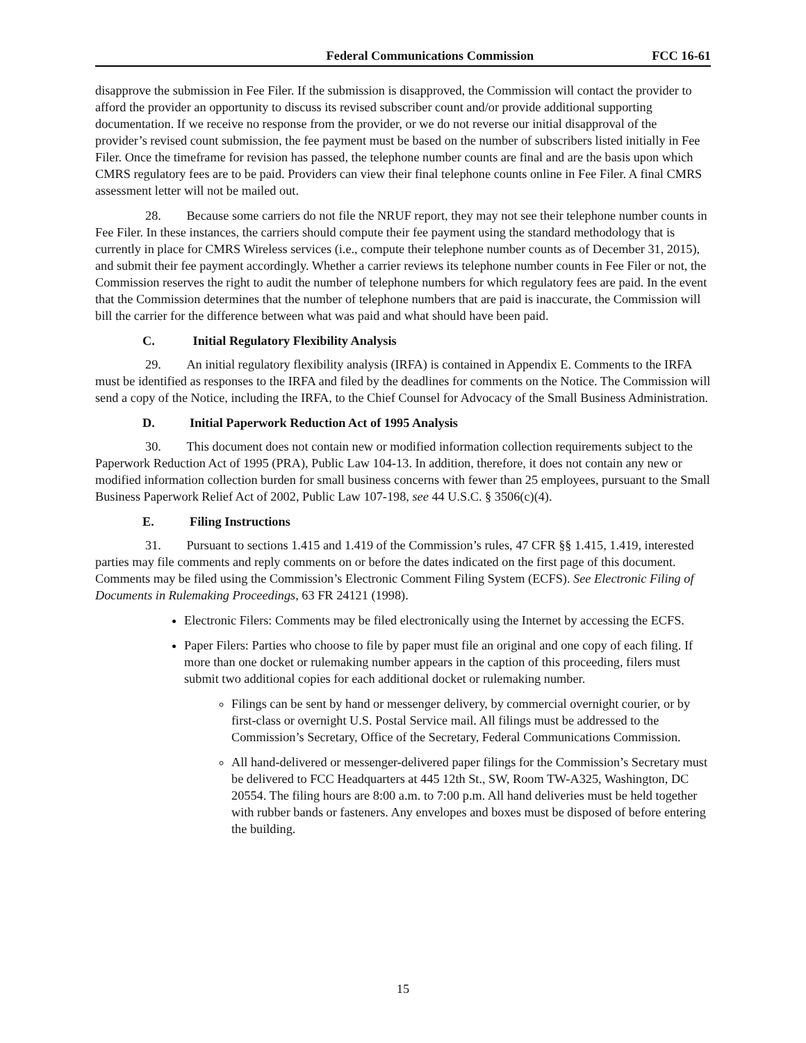Federal Communications Commission FCC 16-61
disapprove the submission in Fee Filer. If the submission is disapproved, the Commission will contact the provider to afford the provider an opportunity to discuss its revised subscriber count and/or provide additional supporting documentation. If we receive no response from the provider, or we do not reverse our initial disapproval of the provider’s revised count submission, the fee payment must be based on the number of subscribers listed initially in Fee Filer. Once the timeframe for revision has passed, the telephone number counts are final and are the basis upon which CMRS regulatory fees are to be paid. Providers can view their final telephone counts online in Fee Filer. A final CMRS assessment letter will not be mailed out.
28. Because some carriers do not file the NRUF report, they may not see their telephone number counts in Fee Filer. In these instances, the carriers should compute their fee payment using the standard methodology that is currently in place for CMRS Wireless services (i.e., compute their telephone number counts as of December 31, 2015), and submit their fee payment accordingly. Whether a carrier reviews its telephone number counts in Fee Filer or not, the Commission reserves the right to audit the number of telephone numbers for which regulatory fees are paid. In the event that the Commission determines that the number of telephone numbers that are paid is inaccurate, the Commission will bill the carrier for the difference between what was paid and what should have been paid.
C. Initial Regulatory Flexibility Analysis
29. An initial regulatory flexibility analysis (IRFA) is contained in Appendix E. Comments to the IRFA must be identified as responses to the IRFA and filed by the deadlines for comments on the Notice. The Commission will send a copy of the Notice, including the IRFA, to the Chief Counsel for Advocacy of the Small Business Administration.
D. Initial Paperwork Reduction Act of 1995 Analysis
30. This document does not contain new or modified information collection requirements subject to the Paperwork Reduction Act of 1995 (PRA), Public Law 104-13. In addition, therefore, it does not contain any new or modified information collection burden for small business concerns with fewer than 25 employees, pursuant to the Small Business Paperwork Relief Act of 2002, Public Law 107-198, see 44 U.S.C. § 3506(c)(4).
E. Filing Instructions
31. Pursuant to sections 1.415 and 1.419 of the Commission’s rules, 47 CFR §§ 1.415, 1.419, interested parties may file comments and reply comments on or before the dates indicated on the first page of this document. Comments may be filed using the Commission’s Electronic Comment Filing System (ECFS). See Electronic Filing of Documents in Rulemaking Proceedings, 63 FR 24121 (1998).
Electronic Filers: Comments may be filed electronically using the Internet by accessing the ECFS.
Paper Filers: Parties who choose to file by paper must file an original and one copy of each filing. If more than one docket or rulemaking number appears in the caption of this proceeding, filers must submit two additional copies for each additional docket or rulemaking number.
Filings can be sent by hand or messenger delivery, by commercial overnight courier, or by first-class or overnight U.S. Postal Service mail. All filings must be addressed to the Commission’s Secretary, Office of the Secretary, Federal Communications Commission.
All hand-delivered or messenger-delivered paper filings for the Commission’s Secretary must be delivered to FCC Headquarters at 445 12th St., SW, Room TW-A325, Washington, DC 20554. The filing hours are 8:00 a.m. to 7:00 p.m. All hand deliveries must be held together with rubber bands or fasteners. Any envelopes and boxes must be disposed of before entering the building.
15